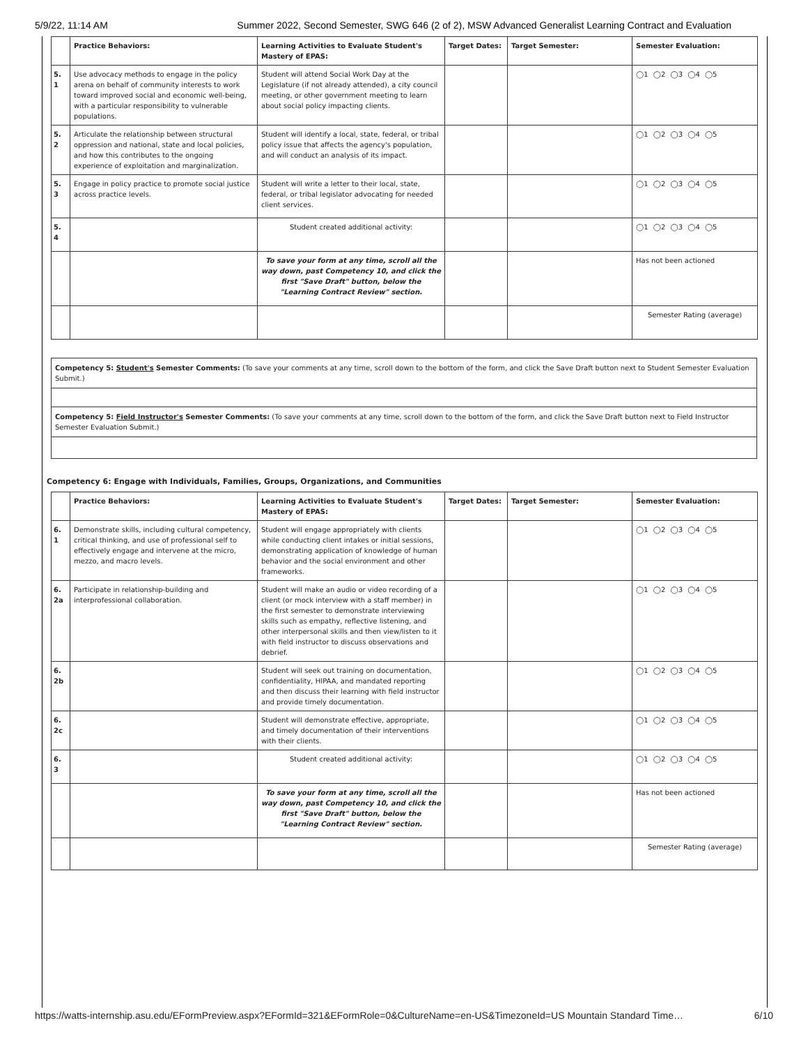5/9/22, 11:14 AM Summer 2022, Second Semester, SWG 646 (2 of 2), MSW Advanced Generalist Learning Contract and Evaluation
| | Practice Behaviors: | Learning Activities to Evaluate Student's Mastery of EPAS: | Target Dates: | Target Semester: | Semester Evaluation: |
| --- | --- | --- | --- | --- | --- |
| 5. 1 | Use advocacy methods to engage in the policy arena on behalf of community interests to work toward improved social and economic well-being, with a particular responsibility to vulnerable populations. | Student will attend Social Work Day at the Legislature (if not already attended), a city council meeting, or other government meeting to learn about social policy impacting clients. | | | ◯1 ◯2 ◯3 ◯4 ◯5 |
| 5. 2 | Articulate the relationship between structural oppression and national, state and local policies, and how this contributes to the ongoing experience of exploitation and marginalization. | Student will identify a local, state, federal, or tribal policy issue that affects the agency's population, and will conduct an analysis of its impact. | | | ◯1 ◯2 ◯3 ◯4 ◯5 |
| 5. 3 | Engage in policy practice to promote social justice across practice levels. | Student will write a letter to their local, state, federal, or tribal legislator advocating for needed client services. | | | ◯1 ◯2 ◯3 ◯4 ◯5 |
| 5. 4 | | Student created additional activity: | | | ◯1 ◯2 ◯3 ◯4 ◯5 |
| | | To save your form at any time, scroll all the way down, past Competency 10, and click the first "Save Draft" button, below the "Learning Contract Review" section. | | | Has not been actioned |
| | | | | | Semester Rating (average) |
Competency 5: Student's Semester Comments: (To save your comments at any time, scroll down to the bottom of the form, and click the Save Draft button next to Student Semester Evaluation Submit.)
Competency 5: Field Instructor's Semester Comments: (To save your comments at any time, scroll down to the bottom of the form, and click the Save Draft button next to Field Instructor Semester Evaluation Submit.)
Competency 6: Engage with Individuals, Families, Groups, Organizations, and Communities
| | Practice Behaviors: | Learning Activities to Evaluate Student's Mastery of EPAS: | Target Dates: | Target Semester: | Semester Evaluation: |
| --- | --- | --- | --- | --- | --- |
| 6. 1 | Demonstrate skills, including cultural competency, critical thinking, and use of professional self to effectively engage and intervene at the micro, mezzo, and macro levels. | Student will engage appropriately with clients while conducting client intakes or initial sessions, demonstrating application of knowledge of human behavior and the social environment and other frameworks. | | | ◯1 ◯2 ◯3 ◯4 ◯5 |
| 6. 2a | Participate in relationship-building and interprofessional collaboration. | Student will make an audio or video recording of a client (or mock interview with a staff member) in the first semester to demonstrate interviewing skills such as empathy, reflective listening, and other interpersonal skills and then view/listen to it with field instructor to discuss observations and debrief. | | | ◯1 ◯2 ◯3 ◯4 ◯5 |
| 6. 2b | | Student will seek out training on documentation, confidentiality, HIPAA, and mandated reporting and then discuss their learning with field instructor and provide timely documentation. | | | ◯1 ◯2 ◯3 ◯4 ◯5 |
| 6. 2c | | Student will demonstrate effective, appropriate, and timely documentation of their interventions with their clients. | | | ◯1 ◯2 ◯3 ◯4 ◯5 |
| 6. 3 | | Student created additional activity: | | | ◯1 ◯2 ◯3 ◯4 ◯5 |
| | | To save your form at any time, scroll all the way down, past Competency 10, and click the first "Save Draft" button, below the "Learning Contract Review" section. | | | Has not been actioned |
| | | | | | Semester Rating (average) |
https://watts-internship.asu.edu/EFormPreview.aspx?EFormId=321&EFormRole=0&CultureName=en-US&TimezoneId=US Mountain Standard Time… 6/10